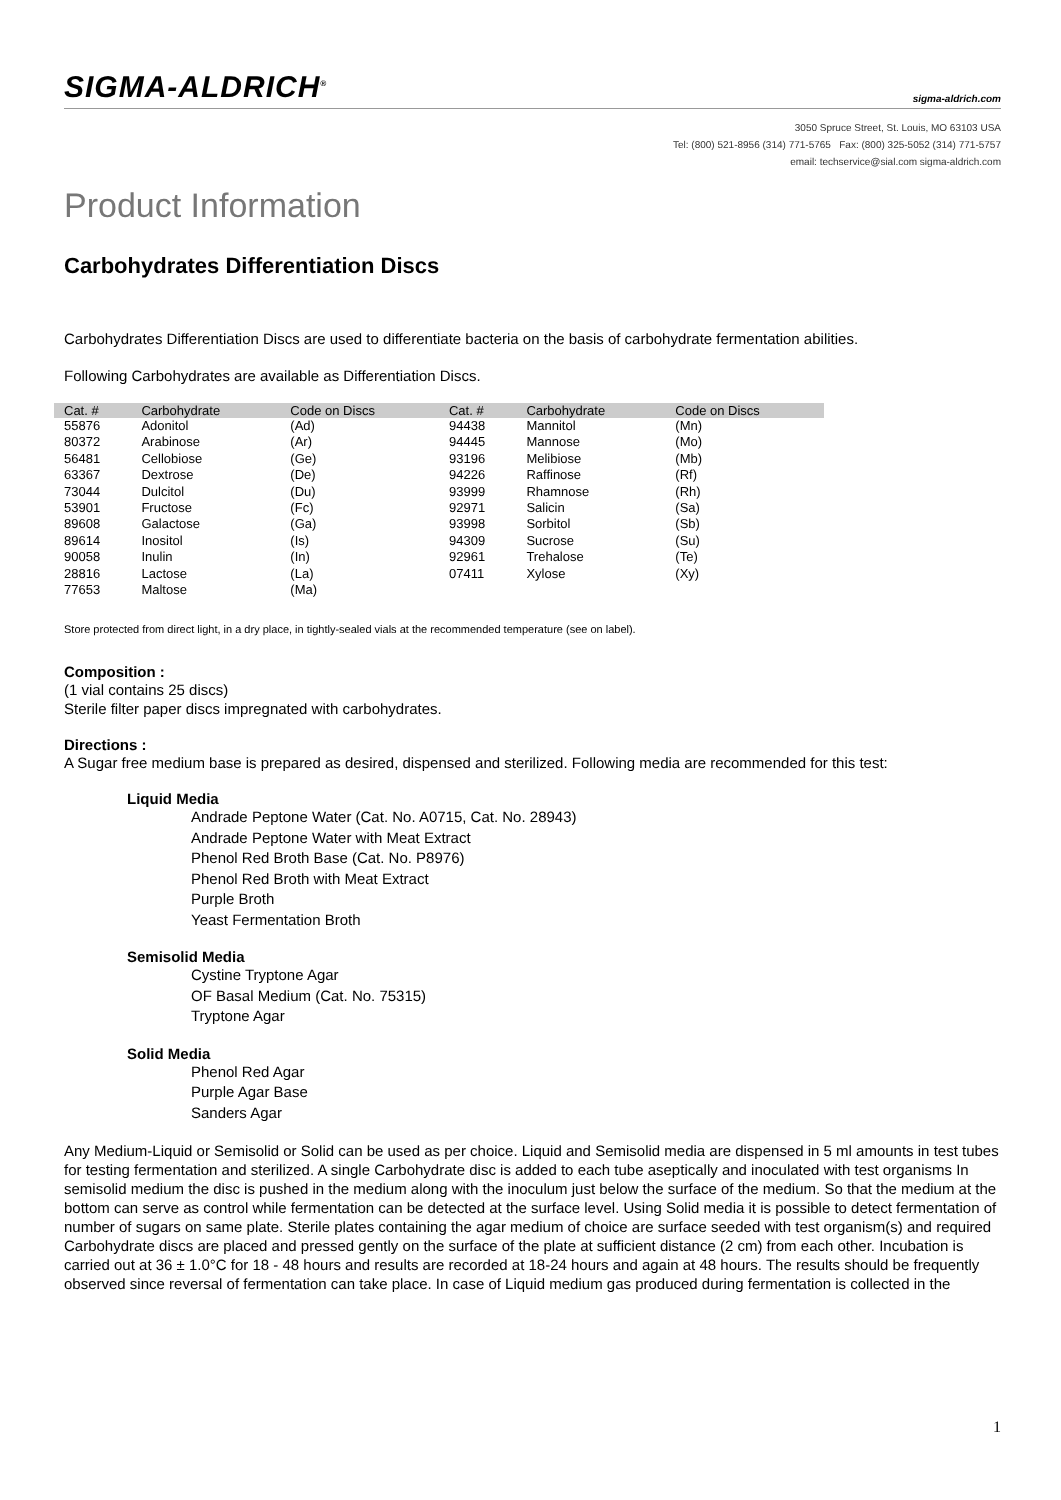SIGMA-ALDRICH<sup>®</sup> sigma-aldrich.com
3050 Spruce Street, St. Louis, MO 63103 USA
Tel: (800) 521-8956 (314) 771-5765 Fax: (800) 325-5052 (314) 771-5757
email: techservice@sial.com sigma-aldrich.com
Product Information
Carbohydrates Differentiation Discs
Carbohydrates Differentiation Discs are used to differentiate bacteria on the basis of carbohydrate fermentation abilities.
Following Carbohydrates are available as Differentiation Discs.
| Cat. # | Carbohydrate | Code on Discs | Cat. # | Carbohydrate | Code on Discs |
| --- | --- | --- | --- | --- | --- |
| 55876 | Adonitol | (Ad) | 94438 | Mannitol | (Mn) |
| 80372 | Arabinose | (Ar) | 94445 | Mannose | (Mo) |
| 56481 | Cellobiose | (Ge) | 93196 | Melibiose | (Mb) |
| 63367 | Dextrose | (De) | 94226 | Raffinose | (Rf) |
| 73044 | Dulcitol | (Du) | 93999 | Rhamnose | (Rh) |
| 53901 | Fructose | (Fc) | 92971 | Salicin | (Sa) |
| 89608 | Galactose | (Ga) | 93998 | Sorbitol | (Sb) |
| 89614 | Inositol | (Is) | 94309 | Sucrose | (Su) |
| 90058 | Inulin | (In) | 92961 | Trehalose | (Te) |
| 28816 | Lactose | (La) | 07411 | Xylose | (Xy) |
| 77653 | Maltose | (Ma) | | | |
Store protected from direct light, in a dry place, in tightly-sealed vials at the recommended temperature (see on label).
Composition :
(1 vial contains 25 discs)
Sterile filter paper discs impregnated with carbohydrates.
Directions :
A Sugar free medium base is prepared as desired, dispensed and sterilized. Following media are recommended for this test:
Liquid Media
Andrade Peptone Water (Cat. No. A0715, Cat. No. 28943)
Andrade Peptone Water with Meat Extract
Phenol Red Broth Base (Cat. No. P8976)
Phenol Red Broth with Meat Extract
Purple Broth
Yeast Fermentation Broth
Semisolid Media
Cystine Tryptone Agar
OF Basal Medium (Cat. No. 75315)
Tryptone Agar
Solid Media
Phenol Red Agar
Purple Agar Base
Sanders Agar
Any Medium-Liquid or Semisolid or Solid can be used as per choice. Liquid and Semisolid media are dispensed in 5 ml amounts in test tubes for testing fermentation and sterilized. A single Carbohydrate disc is added to each tube aseptically and inoculated with test organisms In semisolid medium the disc is pushed in the medium along with the inoculum just below the surface of the medium. So that the medium at the bottom can serve as control while fermentation can be detected at the surface level. Using Solid media it is possible to detect fermentation of number of sugars on same plate. Sterile plates containing the agar medium of choice are surface seeded with test organism(s) and required Carbohydrate discs are placed and pressed gently on the surface of the plate at sufficient distance (2 cm) from each other. Incubation is carried out at 36 ± 1.0°C for 18 - 48 hours and results are recorded at 18-24 hours and again at 48 hours. The results should be frequently observed since reversal of fermentation can take place. In case of Liquid medium gas produced during fermentation is collected in the
1